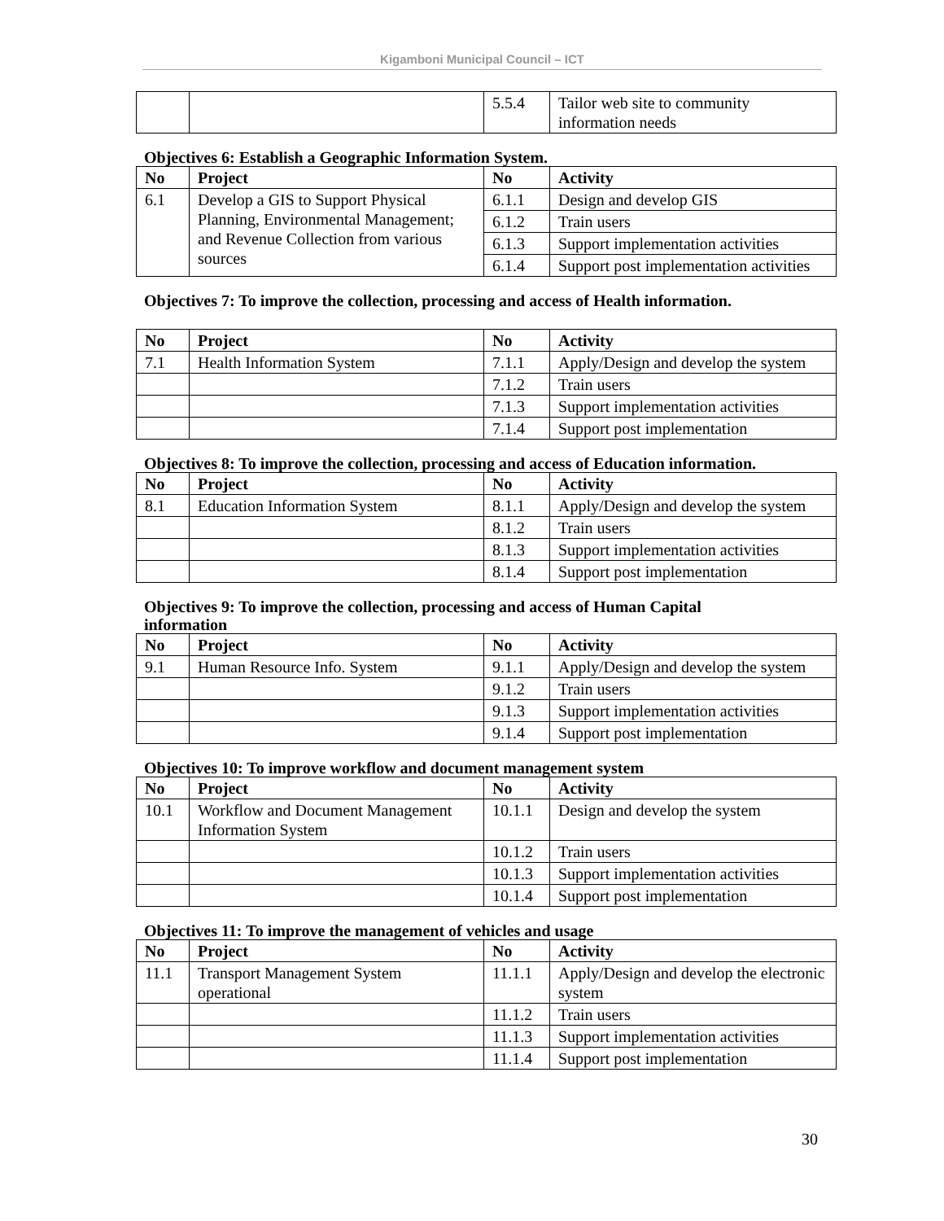Kigamboni Municipal Council – ICT
| | | 5.5.4 | Tailor web site to community information needs |
Objectives 6: Establish a Geographic Information System.
| No | Project | No | Activity |
| --- | --- | --- | --- |
| 6.1 | Develop a GIS to Support Physical Planning, Environmental Management; and Revenue Collection from various sources | 6.1.1 | Design and develop GIS |
| | | 6.1.2 | Train users |
| | | 6.1.3 | Support implementation activities |
| | | 6.1.4 | Support post implementation activities |
Objectives 7: To improve the collection, processing and access of Health information.
| No | Project | No | Activity |
| --- | --- | --- | --- |
| 7.1 | Health Information System | 7.1.1 | Apply/Design and develop the system |
| | | 7.1.2 | Train users |
| | | 7.1.3 | Support implementation activities |
| | | 7.1.4 | Support post implementation |
Objectives 8: To improve the collection, processing and access of Education information.
| No | Project | No | Activity |
| --- | --- | --- | --- |
| 8.1 | Education Information System | 8.1.1 | Apply/Design and develop the system |
| | | 8.1.2 | Train users |
| | | 8.1.3 | Support implementation activities |
| | | 8.1.4 | Support post implementation |
Objectives 9: To improve the collection, processing and access of Human Capital
information
| No | Project | No | Activity |
| --- | --- | --- | --- |
| 9.1 | Human Resource Info. System | 9.1.1 | Apply/Design and develop the system |
| | | 9.1.2 | Train users |
| | | 9.1.3 | Support implementation activities |
| | | 9.1.4 | Support post implementation |
Objectives 10: To improve workflow and document management system
| No | Project | No | Activity |
| --- | --- | --- | --- |
| 10.1 | Workflow and Document Management Information System | 10.1.1 | Design and develop the system |
| | | 10.1.2 | Train users |
| | | 10.1.3 | Support implementation activities |
| | | 10.1.4 | Support post implementation |
Objectives 11: To improve the management of vehicles and usage
| No | Project | No | Activity |
| --- | --- | --- | --- |
| 11.1 | Transport Management System operational | 11.1.1 | Apply/Design and develop the electronic system |
| | | 11.1.2 | Train users |
| | | 11.1.3 | Support implementation activities |
| | | 11.1.4 | Support post implementation |
30